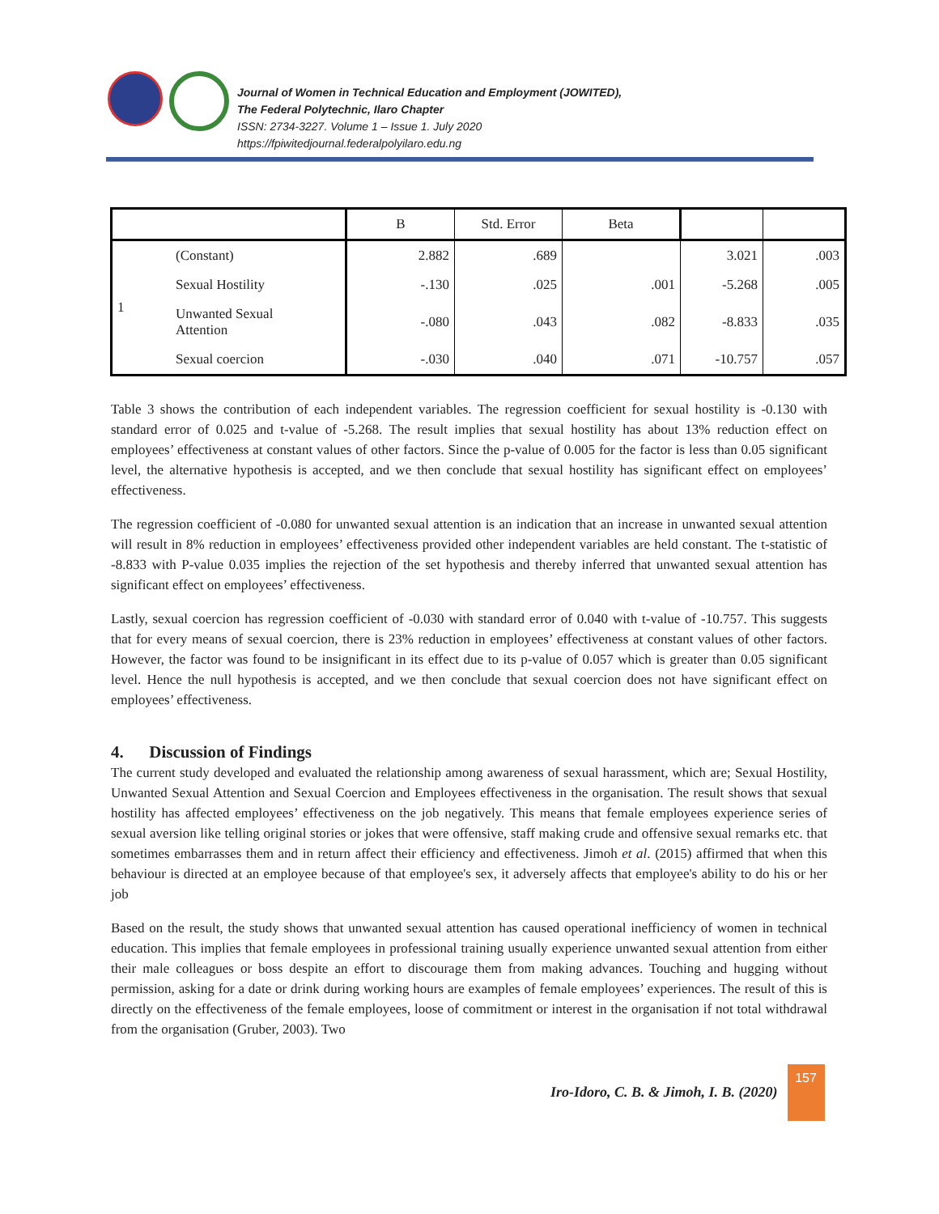Journal of Women in Technical Education and Employment (JOWITED),
The Federal Polytechnic, Ilaro Chapter
ISSN: 2734-3227. Volume 1 – Issue 1. July 2020
https://fpiwitedjournal.federalpolyilaro.edu.ng
| | | B | Std. Error | Beta | | |
| --- | --- | --- | --- | --- | --- | --- |
| 1 | (Constant) | 2.882 | .689 | | 3.021 | .003 |
| | Sexual Hostility | -.130 | .025 | .001 | -5.268 | .005 |
| | Unwanted Sexual Attention | -.080 | .043 | .082 | -8.833 | .035 |
| | Sexual coercion | -.030 | .040 | .071 | -10.757 | .057 |
Table 3 shows the contribution of each independent variables. The regression coefficient for sexual hostility is -0.130 with standard error of 0.025 and t-value of -5.268. The result implies that sexual hostility has about 13% reduction effect on employees’ effectiveness at constant values of other factors. Since the p-value of 0.005 for the factor is less than 0.05 significant level, the alternative hypothesis is accepted, and we then conclude that sexual hostility has significant effect on employees’ effectiveness.
The regression coefficient of -0.080 for unwanted sexual attention is an indication that an increase in unwanted sexual attention will result in 8% reduction in employees’ effectiveness provided other independent variables are held constant. The t-statistic of -8.833 with P-value 0.035 implies the rejection of the set hypothesis and thereby inferred that unwanted sexual attention has significant effect on employees’ effectiveness.
Lastly, sexual coercion has regression coefficient of -0.030 with standard error of 0.040 with t-value of -10.757. This suggests that for every means of sexual coercion, there is 23% reduction in employees’ effectiveness at constant values of other factors. However, the factor was found to be insignificant in its effect due to its p-value of 0.057 which is greater than 0.05 significant level. Hence the null hypothesis is accepted, and we then conclude that sexual coercion does not have significant effect on employees’ effectiveness.
4. Discussion of Findings
The current study developed and evaluated the relationship among awareness of sexual harassment, which are; Sexual Hostility, Unwanted Sexual Attention and Sexual Coercion and Employees effectiveness in the organisation. The result shows that sexual hostility has affected employees’ effectiveness on the job negatively. This means that female employees experience series of sexual aversion like telling original stories or jokes that were offensive, staff making crude and offensive sexual remarks etc. that sometimes embarrasses them and in return affect their efficiency and effectiveness. Jimoh et al. (2015) affirmed that when this behaviour is directed at an employee because of that employee's sex, it adversely affects that employee's ability to do his or her job
Based on the result, the study shows that unwanted sexual attention has caused operational inefficiency of women in technical education. This implies that female employees in professional training usually experience unwanted sexual attention from either their male colleagues or boss despite an effort to discourage them from making advances. Touching and hugging without permission, asking for a date or drink during working hours are examples of female employees’ experiences. The result of this is directly on the effectiveness of the female employees, loose of commitment or interest in the organisation if not total withdrawal from the organisation (Gruber, 2003). Two
Iro-Idoro, C. B. & Jimoh, I. B. (2020) 157